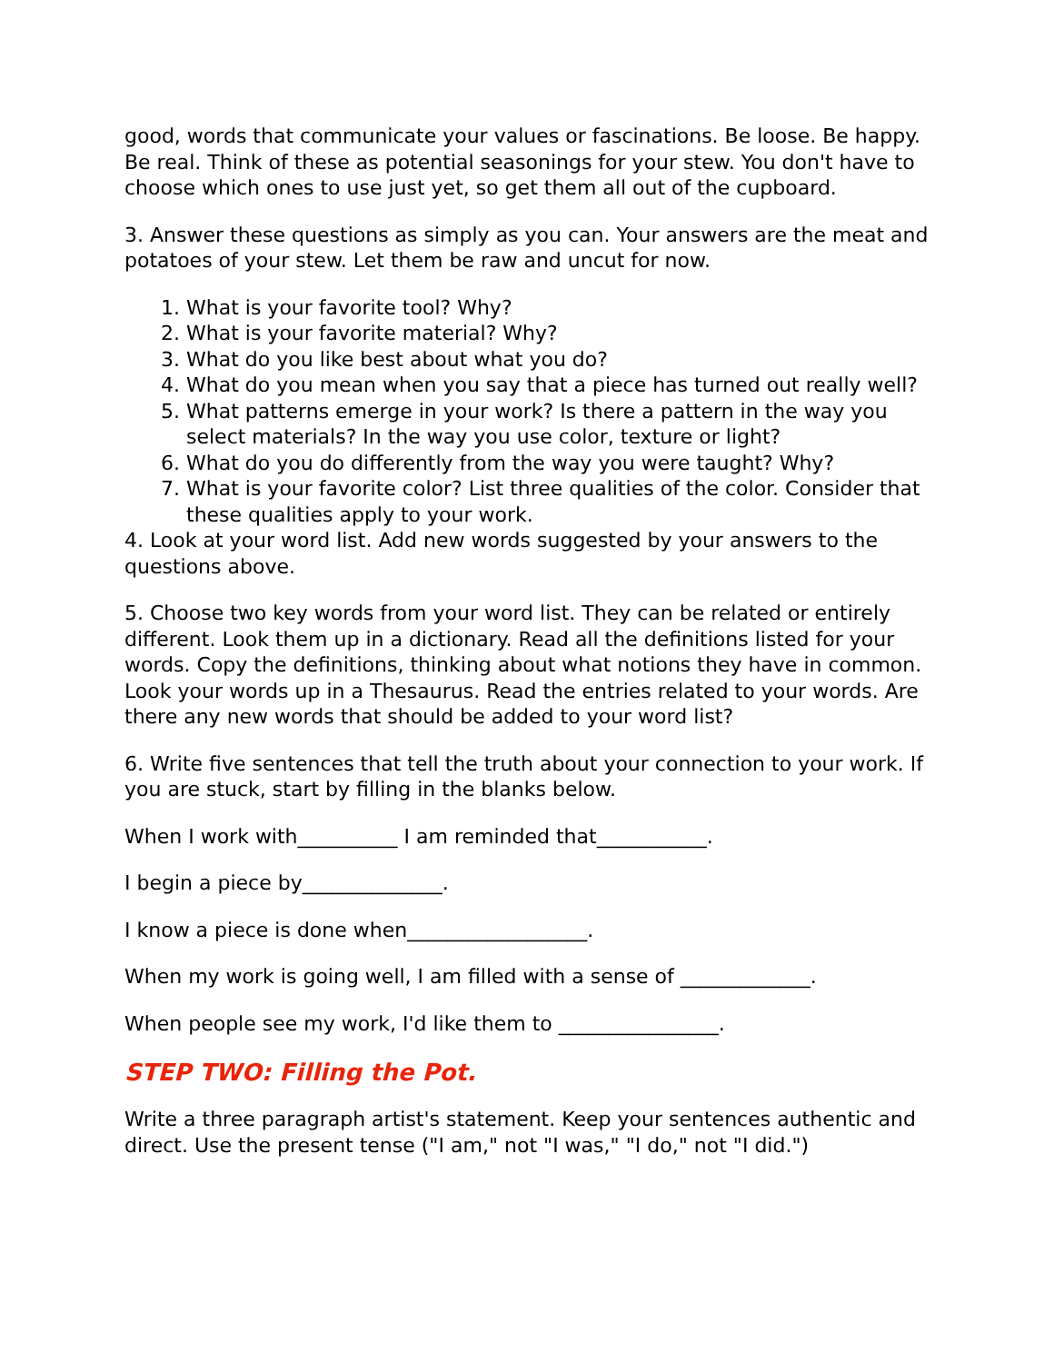good, words that communicate your values or fascinations. Be loose. Be happy. Be real. Think of these as potential seasonings for your stew. You don't have to choose which ones to use just yet, so get them all out of the cupboard.
3. Answer these questions as simply as you can. Your answers are the meat and potatoes of your stew. Let them be raw and uncut for now.
1. What is your favorite tool? Why?
2. What is your favorite material? Why?
3. What do you like best about what you do?
4. What do you mean when you say that a piece has turned out really well?
5. What patterns emerge in your work? Is there a pattern in the way you select materials? In the way you use color, texture or light?
6. What do you do differently from the way you were taught? Why?
7. What is your favorite color? List three qualities of the color. Consider that these qualities apply to your work.
4. Look at your word list. Add new words suggested by your answers to the questions above.
5. Choose two key words from your word list. They can be related or entirely different. Look them up in a dictionary. Read all the definitions listed for your words. Copy the definitions, thinking about what notions they have in common. Look your words up in a Thesaurus. Read the entries related to your words. Are there any new words that should be added to your word list?
6. Write five sentences that tell the truth about your connection to your work. If you are stuck, start by filling in the blanks below.
When I work with__________ I am reminded that___________.
I begin a piece by______________.
I know a piece is done when__________________.
When my work is going well, I am filled with a sense of _____________.
When people see my work, I'd like them to ________________.
STEP TWO: Filling the Pot.
Write a three paragraph artist's statement. Keep your sentences authentic and direct. Use the present tense ("I am," not "I was," "I do," not "I did.")